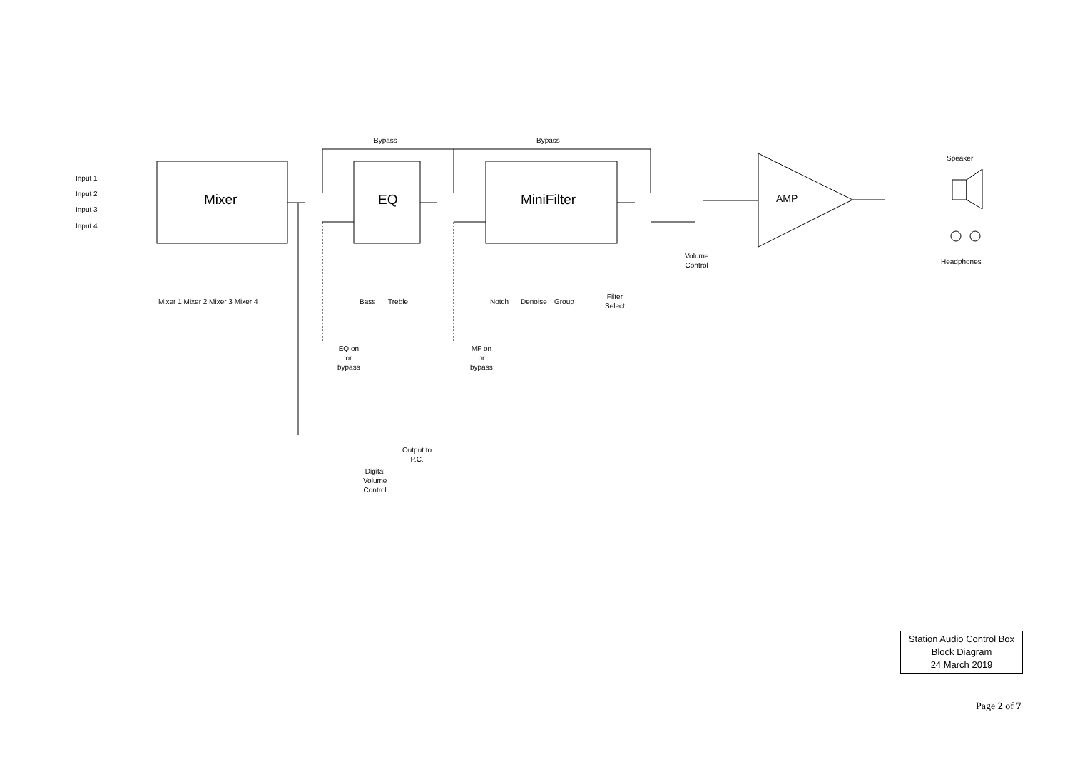Input 1
Input 2
Input 3
Input 4
Mixer
Bypass Bypass
EQ MiniFilter AMP
Speaker
Headphones
Volume
Control
Mixer 1 Mixer 2 Mixer 3 Mixer 4
Bass Treble Notch Denoise Group
Filter
Select
EQ on
or
bypass
MF on
or
bypass
Output to
P.C.
Digital
Volume
Control
Station Audio Control Box
Block Diagram
24 March 2019
Page 2 of 7